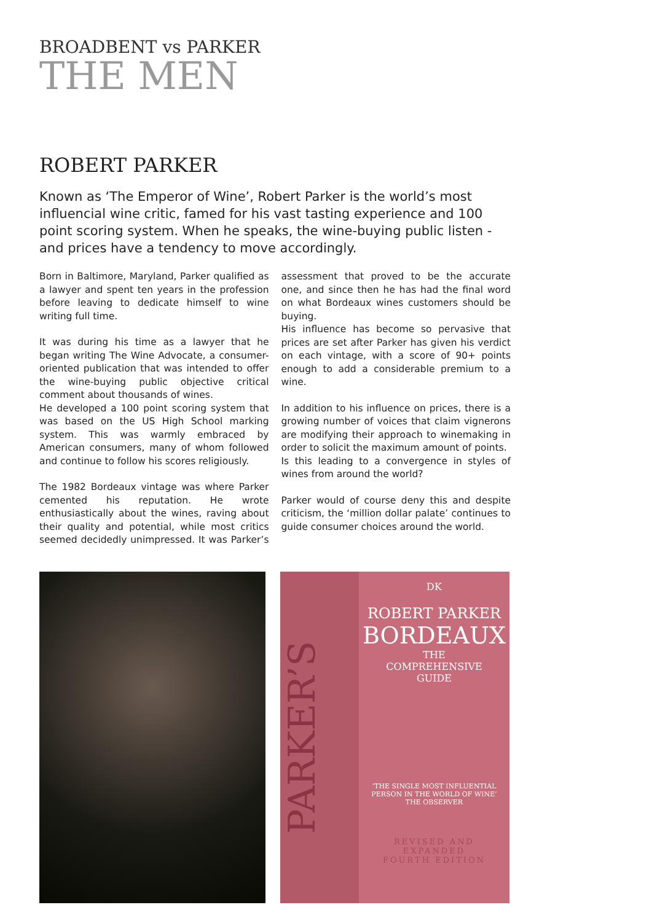BROADBENT vs PARKER
THE MEN
ROBERT PARKER
Known as ‘The Emperor of Wine’, Robert Parker is the world’s most influencial wine critic, famed for his vast tasting experience and 100 point scoring system. When he speaks, the wine-buying public listen - and prices have a tendency to move accordingly.
Born in Baltimore, Maryland, Parker qualified as a lawyer and spent ten years in the profession before leaving to dedicate himself to wine writing full time.
It was during his time as a lawyer that he began writing The Wine Advocate, a consumer-oriented publication that was intended to offer the wine-buying public objective critical comment about thousands of wines.
He developed a 100 point scoring system that was based on the US High School marking system. This was warmly embraced by American consumers, many of whom followed and continue to follow his scores religiously.
The 1982 Bordeaux vintage was where Parker cemented his reputation. He wrote enthusiastically about the wines, raving about their quality and potential, while most critics seemed decidedly unimpressed. It was Parker’s assessment that proved to be the accurate one, and since then he has had the final word on what Bordeaux wines customers should be buying.
His influence has become so pervasive that prices are set after Parker has given his verdict on each vintage, with a score of 90+ points enough to add a considerable premium to a wine.
In addition to his influence on prices, there is a growing number of voices that claim vignerons are modifying their approach to winemaking in order to solicit the maximum amount of points.
Is this leading to a convergence in styles of wines from around the world?
Parker would of course deny this and despite criticism, the ‘million dollar palate’ continues to guide consumer choices around the world.
PARKER’S
DK
ROBERT PARKER
BORDEAUX
THE
COMPREHENSIVE
GUIDE
‘THE SINGLE MOST INFLUENTIAL
PERSON IN THE WORLD OF WINE’
THE OBSERVER
REVISED AND
EXPANDED
FOURTH EDITION